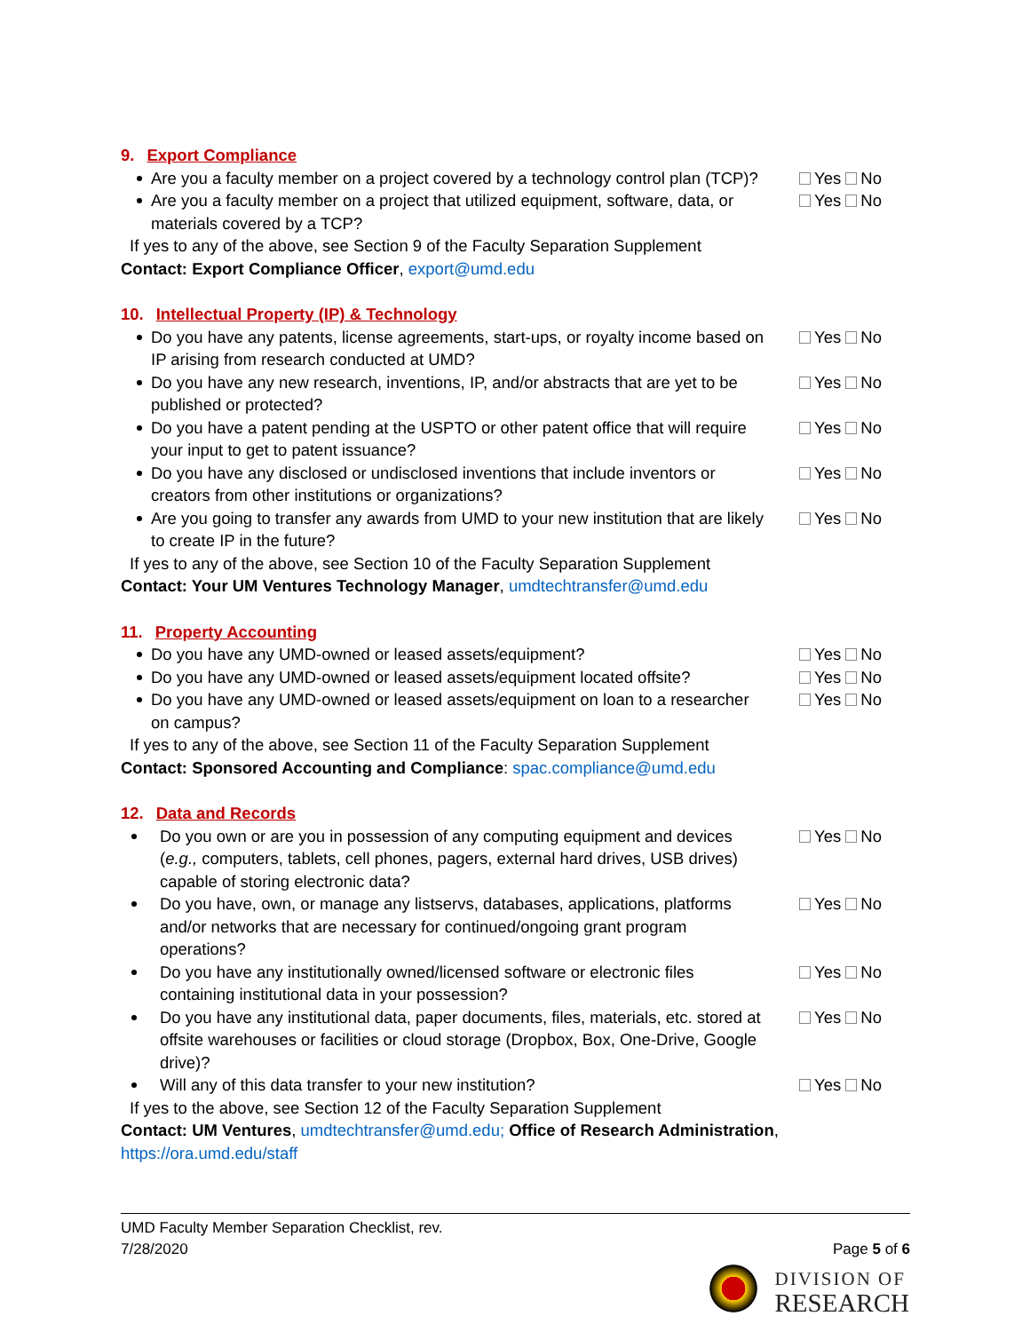9. Export Compliance
Are you a faculty member on a project covered by a technology control plan (TCP)?
Yes No
Are you a faculty member on a project that utilized equipment, software, data, or materials covered by a TCP?
Yes No
If yes to any of the above, see Section 9 of the Faculty Separation Supplement
Contact: Export Compliance Officer, export@umd.edu
10. Intellectual Property (IP) & Technology
Do you have any patents, license agreements, start-ups, or royalty income based on IP arising from research conducted at UMD?
Yes No
Do you have any new research, inventions, IP, and/or abstracts that are yet to be published or protected?
Yes No
Do you have a patent pending at the USPTO or other patent office that will require your input to get to patent issuance?
Yes No
Do you have any disclosed or undisclosed inventions that include inventors or creators from other institutions or organizations?
Yes No
Are you going to transfer any awards from UMD to your new institution that are likely to create IP in the future?
Yes No
If yes to any of the above, see Section 10 of the Faculty Separation Supplement
Contact: Your UM Ventures Technology Manager, umdtechtransfer@umd.edu
11. Property Accounting
Do you have any UMD-owned or leased assets/equipment? Yes No
Do you have any UMD-owned or leased assets/equipment located offsite?
Yes No
Do you have any UMD-owned or leased assets/equipment on loan to a researcher on campus?
Yes No
If yes to any of the above, see Section 11 of the Faculty Separation Supplement
Contact: Sponsored Accounting and Compliance: spac.compliance@umd.edu
12. Data and Records
Do you own or are you in possession of any computing equipment and devices (e.g., computers, tablets, cell phones, pagers, external hard drives, USB drives) capable of storing electronic data?
Yes No
Do you have, own, or manage any listservs, databases, applications, platforms and/or networks that are necessary for continued/ongoing grant program operations?
Yes No
Do you have any institutionally owned/licensed software or electronic files containing institutional data in your possession?
Yes No
Do you have any institutional data, paper documents, files, materials, etc. stored at offsite warehouses or facilities or cloud storage (Dropbox, Box, One-Drive, Google drive)?
Yes No
Will any of this data transfer to your new institution? Yes No
If yes to the above, see Section 12 of the Faculty Separation Supplement
Contact: UM Ventures, umdtechtransfer@umd.edu; Office of Research Administration, https://ora.umd.edu/staff
UMD Faculty Member Separation Checklist, rev.
7/28/2020 Page 5 of 6
DIVISION OF
RESEARCH